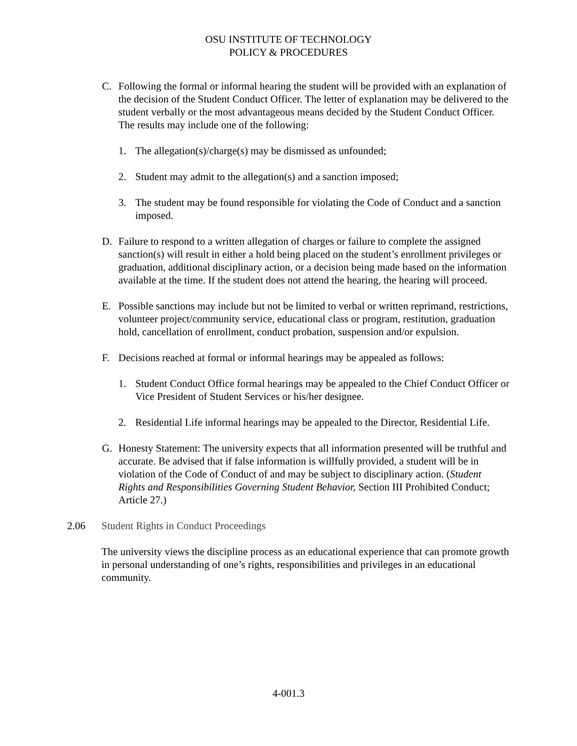OSU INSTITUTE OF TECHNOLOGY
POLICY & PROCEDURES
C. Following the formal or informal hearing the student will be provided with an explanation of the decision of the Student Conduct Officer. The letter of explanation may be delivered to the student verbally or the most advantageous means decided by the Student Conduct Officer. The results may include one of the following:
1. The allegation(s)/charge(s) may be dismissed as unfounded;
2. Student may admit to the allegation(s) and a sanction imposed;
3. The student may be found responsible for violating the Code of Conduct and a sanction imposed.
D. Failure to respond to a written allegation of charges or failure to complete the assigned sanction(s) will result in either a hold being placed on the student’s enrollment privileges or graduation, additional disciplinary action, or a decision being made based on the information available at the time. If the student does not attend the hearing, the hearing will proceed.
E. Possible sanctions may include but not be limited to verbal or written reprimand, restrictions, volunteer project/community service, educational class or program, restitution, graduation hold, cancellation of enrollment, conduct probation, suspension and/or expulsion.
F. Decisions reached at formal or informal hearings may be appealed as follows:
1. Student Conduct Office formal hearings may be appealed to the Chief Conduct Officer or Vice President of Student Services or his/her designee.
2. Residential Life informal hearings may be appealed to the Director, Residential Life.
G. Honesty Statement: The university expects that all information presented will be truthful and accurate. Be advised that if false information is willfully provided, a student will be in violation of the Code of Conduct of and may be subject to disciplinary action. (Student Rights and Responsibilities Governing Student Behavior, Section III Prohibited Conduct; Article 27.)
2.06 Student Rights in Conduct Proceedings
The university views the discipline process as an educational experience that can promote growth in personal understanding of one’s rights, responsibilities and privileges in an educational community.
4-001.3